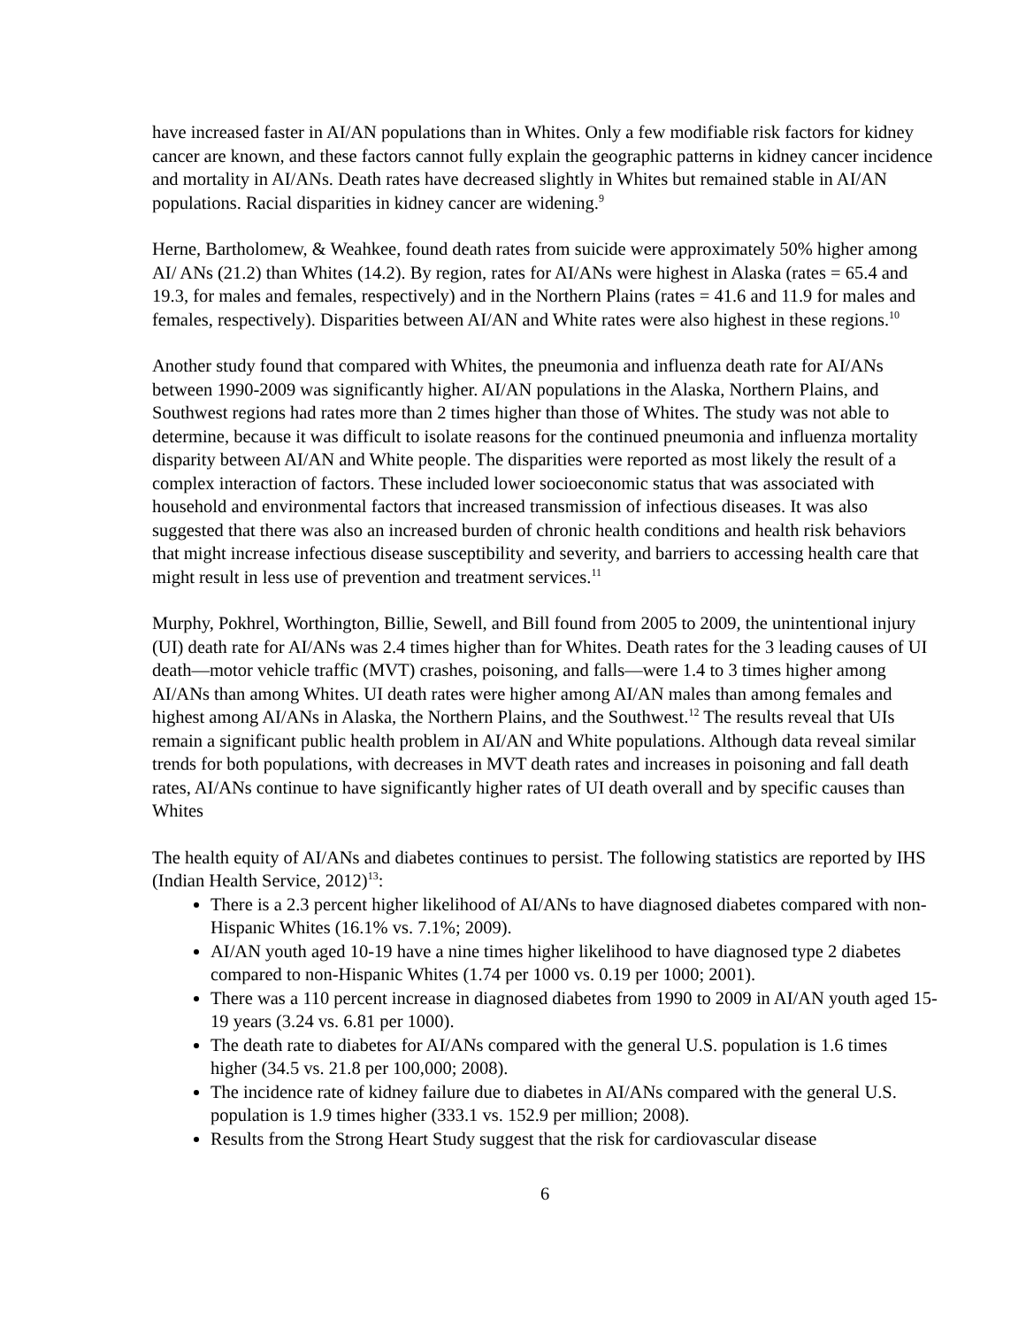have increased faster in AI/AN populations than in Whites. Only a few modifiable risk factors for kidney cancer are known, and these factors cannot fully explain the geographic patterns in kidney cancer incidence and mortality in AI/ANs. Death rates have decreased slightly in Whites but remained stable in AI/AN populations. Racial disparities in kidney cancer are widening.<sup>9</sup>
Herne, Bartholomew, & Weahkee, found death rates from suicide were approximately 50% higher among AI/ ANs (21.2) than Whites (14.2). By region, rates for AI/ANs were highest in Alaska (rates = 65.4 and 19.3, for males and females, respectively) and in the Northern Plains (rates = 41.6 and 11.9 for males and females, respectively). Disparities between AI/AN and White rates were also highest in these regions.<sup>10</sup>
Another study found that compared with Whites, the pneumonia and influenza death rate for AI/ANs between 1990-2009 was significantly higher. AI/AN populations in the Alaska, Northern Plains, and Southwest regions had rates more than 2 times higher than those of Whites. The study was not able to determine, because it was difficult to isolate reasons for the continued pneumonia and influenza mortality disparity between AI/AN and White people. The disparities were reported as most likely the result of a complex interaction of factors. These included lower socioeconomic status that was associated with household and environmental factors that increased transmission of infectious diseases. It was also suggested that there was also an increased burden of chronic health conditions and health risk behaviors that might increase infectious disease susceptibility and severity, and barriers to accessing health care that might result in less use of prevention and treatment services.<sup>11</sup>
Murphy, Pokhrel, Worthington, Billie, Sewell, and Bill found from 2005 to 2009, the unintentional injury (UI) death rate for AI/ANs was 2.4 times higher than for Whites. Death rates for the 3 leading causes of UI death—motor vehicle traffic (MVT) crashes, poisoning, and falls—were 1.4 to 3 times higher among AI/ANs than among Whites. UI death rates were higher among AI/AN males than among females and highest among AI/ANs in Alaska, the Northern Plains, and the Southwest.<sup>12</sup> The results reveal that UIs remain a significant public health problem in AI/AN and White populations. Although data reveal similar trends for both populations, with decreases in MVT death rates and increases in poisoning and fall death rates, AI/ANs continue to have significantly higher rates of UI death overall and by specific causes than Whites
The health equity of AI/ANs and diabetes continues to persist. The following statistics are reported by IHS (Indian Health Service, 2012)<sup>13</sup>:
There is a 2.3 percent higher likelihood of AI/ANs to have diagnosed diabetes compared with non-Hispanic Whites (16.1% vs. 7.1%; 2009).
AI/AN youth aged 10-19 have a nine times higher likelihood to have diagnosed type 2 diabetes compared to non-Hispanic Whites (1.74 per 1000 vs. 0.19 per 1000; 2001).
There was a 110 percent increase in diagnosed diabetes from 1990 to 2009 in AI/AN youth aged 15-19 years (3.24 vs. 6.81 per 1000).
The death rate to diabetes for AI/ANs compared with the general U.S. population is 1.6 times higher (34.5 vs. 21.8 per 100,000; 2008).
The incidence rate of kidney failure due to diabetes in AI/ANs compared with the general U.S. population is 1.9 times higher (333.1 vs. 152.9 per million; 2008).
Results from the Strong Heart Study suggest that the risk for cardiovascular disease
6